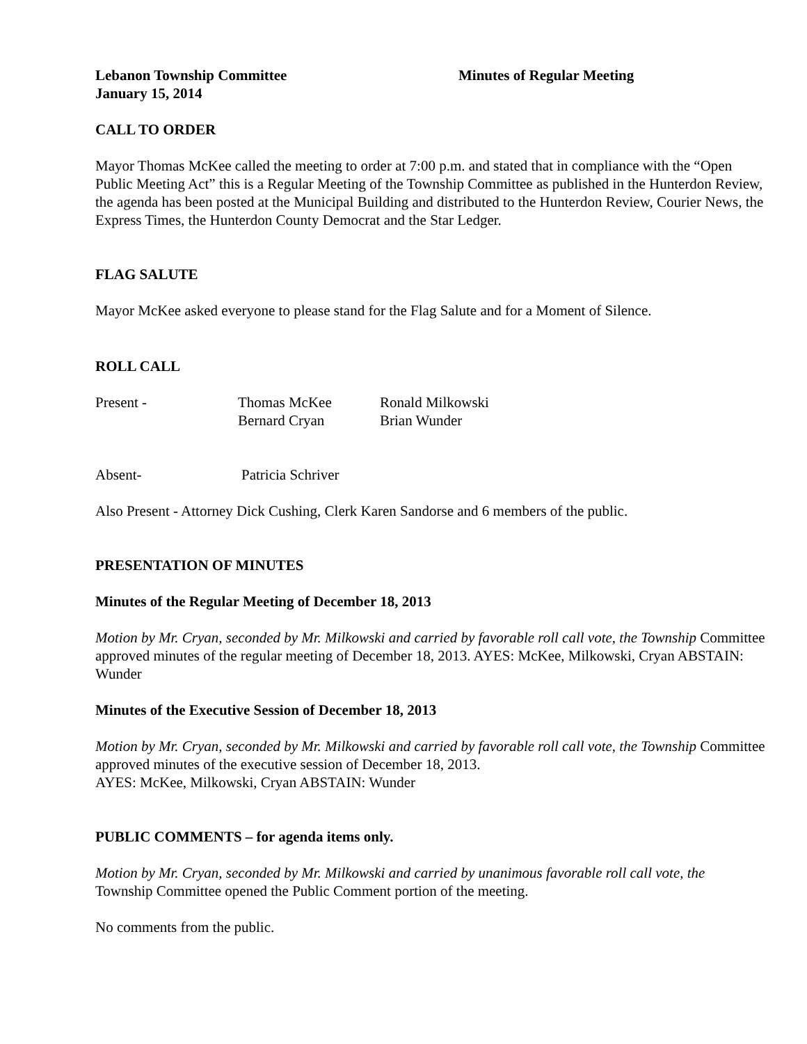Lebanon Township Committee
January 15, 2014
Minutes of Regular Meeting
CALL TO ORDER
Mayor Thomas McKee called the meeting to order at 7:00 p.m. and stated that in compliance with the “Open Public Meeting Act” this is a Regular Meeting of the Township Committee as published in the Hunterdon Review, the agenda has been posted at the Municipal Building and distributed to the Hunterdon Review, Courier News, the Express Times, the Hunterdon County Democrat and the Star Ledger.
FLAG SALUTE
Mayor McKee asked everyone to please stand for the Flag Salute and for a Moment of Silence.
ROLL CALL
| Present - | Thomas McKee | Ronald Milkowski |
| | Bernard Cryan | Brian Wunder |
| Absent- | Patricia Schriver |
Also Present - Attorney Dick Cushing, Clerk Karen Sandorse and 6 members of the public.
PRESENTATION OF MINUTES
Minutes of the Regular Meeting of December 18, 2013
Motion by Mr. Cryan, seconded by Mr. Milkowski and carried by favorable roll call vote, the Township Committee approved minutes of the regular meeting of December 18, 2013. AYES: McKee, Milkowski, Cryan ABSTAIN: Wunder
Minutes of the Executive Session of December 18, 2013
Motion by Mr. Cryan, seconded by Mr. Milkowski and carried by favorable roll call vote, the Township Committee approved minutes of the executive session of December 18, 2013.
AYES: McKee, Milkowski, Cryan ABSTAIN: Wunder
PUBLIC COMMENTS – for agenda items only.
Motion by Mr. Cryan, seconded by Mr. Milkowski and carried by unanimous favorable roll call vote, the Township Committee opened the Public Comment portion of the meeting.
No comments from the public.